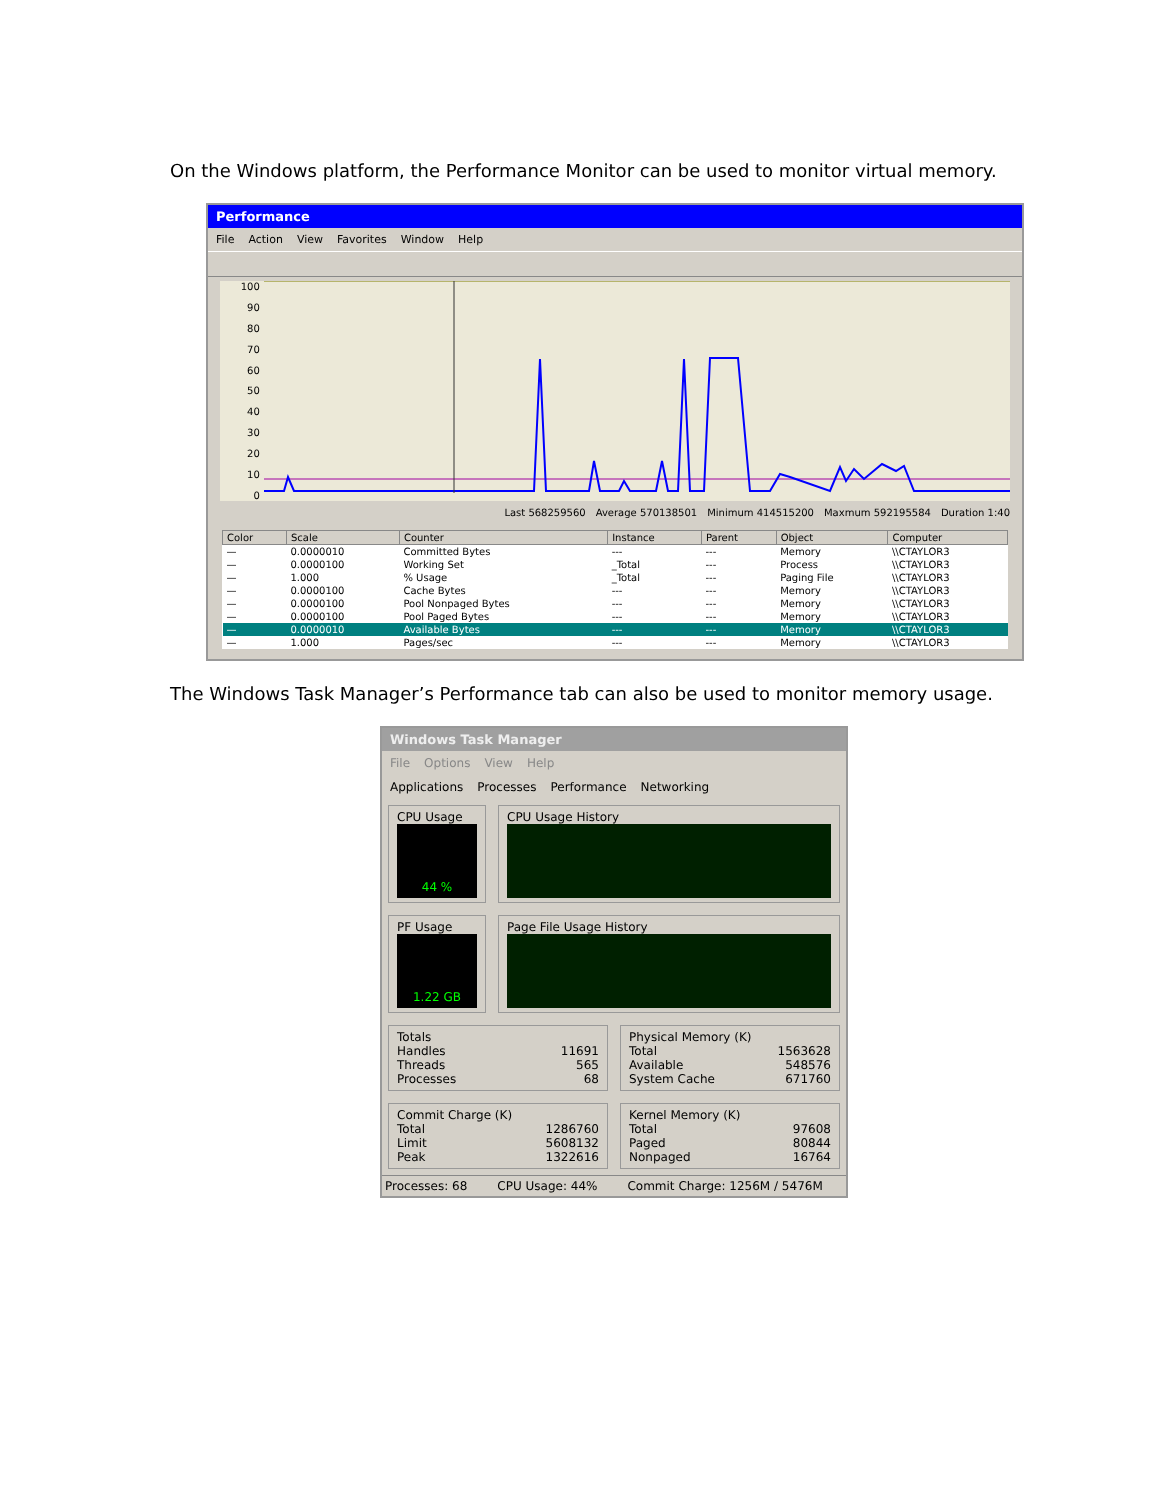On the Windows platform, the Performance Monitor can be used to monitor virtual memory.
Performance
File Action View Favorites Window Help
100
90
80
70
60
50
40
30
20
10
0
Last 568259560 Average 570138501 Minimum 414515200 Maxmum 592195584 Duration 1:40
| Color | Scale | Counter | Instance | Parent | Object | Computer |
| --- | --- | --- | --- | --- | --- | --- |
| — | 0.0000010 | Committed Bytes | --- | --- | Memory | \\CTAYLOR3 |
| — | 0.0000100 | Working Set | _Total | --- | Process | \\CTAYLOR3 |
| — | 1.000 | % Usage | _Total | --- | Paging File | \\CTAYLOR3 |
| — | 0.0000100 | Cache Bytes | --- | --- | Memory | \\CTAYLOR3 |
| — | 0.0000100 | Pool Nonpaged Bytes | --- | --- | Memory | \\CTAYLOR3 |
| — | 0.0000100 | Pool Paged Bytes | --- | --- | Memory | \\CTAYLOR3 |
| — | 0.0000010 | Available Bytes | --- | --- | Memory | \\CTAYLOR3 |
| — | 1.000 | Pages/sec | --- | --- | Memory | \\CTAYLOR3 |
The Windows Task Manager’s Performance tab can also be used to monitor memory usage.
Windows Task Manager
File Options View Help
Applications Processes Performance Networking
CPU Usage
44 %
CPU Usage History
PF Usage
1.22 GB
Page File Usage History
Totals
Handles 11691
Threads 565
Processes 68
Physical Memory (K)
Total 1563628
Available 548576
System Cache 671760
Commit Charge (K)
Total 1286760
Limit 5608132
Peak 1322616
Kernel Memory (K)
Total 97608
Paged 80844
Nonpaged 16764
Processes: 68 CPU Usage: 44% Commit Charge: 1256M / 5476M